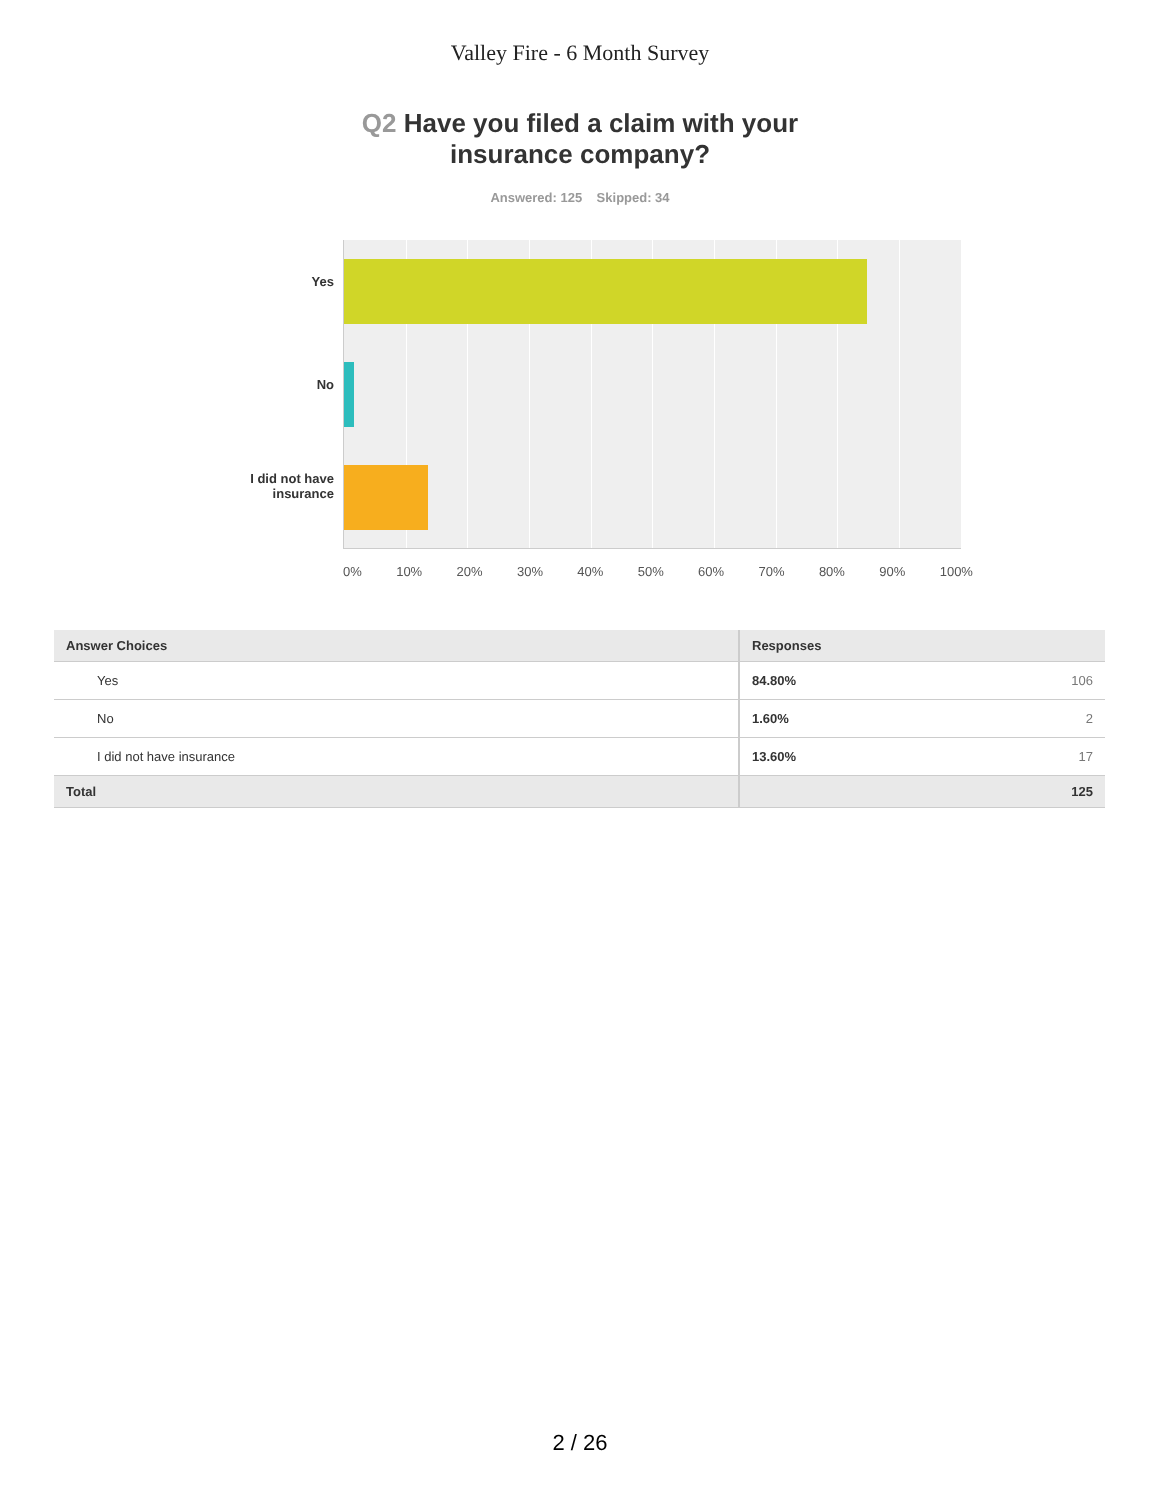Valley Fire - 6 Month Survey
Q2 Have you filed a claim with your
insurance company?
Answered: 125 Skipped: 34
Yes
No
I did not have
insurance
0% 10% 20% 30% 40% 50% 60% 70% 80% 90% 100%
| Answer Choices | Responses | |
| --- | --- | --- |
| Yes | 84.80% | 106 |
| No | 1.60% | 2 |
| I did not have insurance | 13.60% | 17 |
| Total | | 125 |
2 / 26